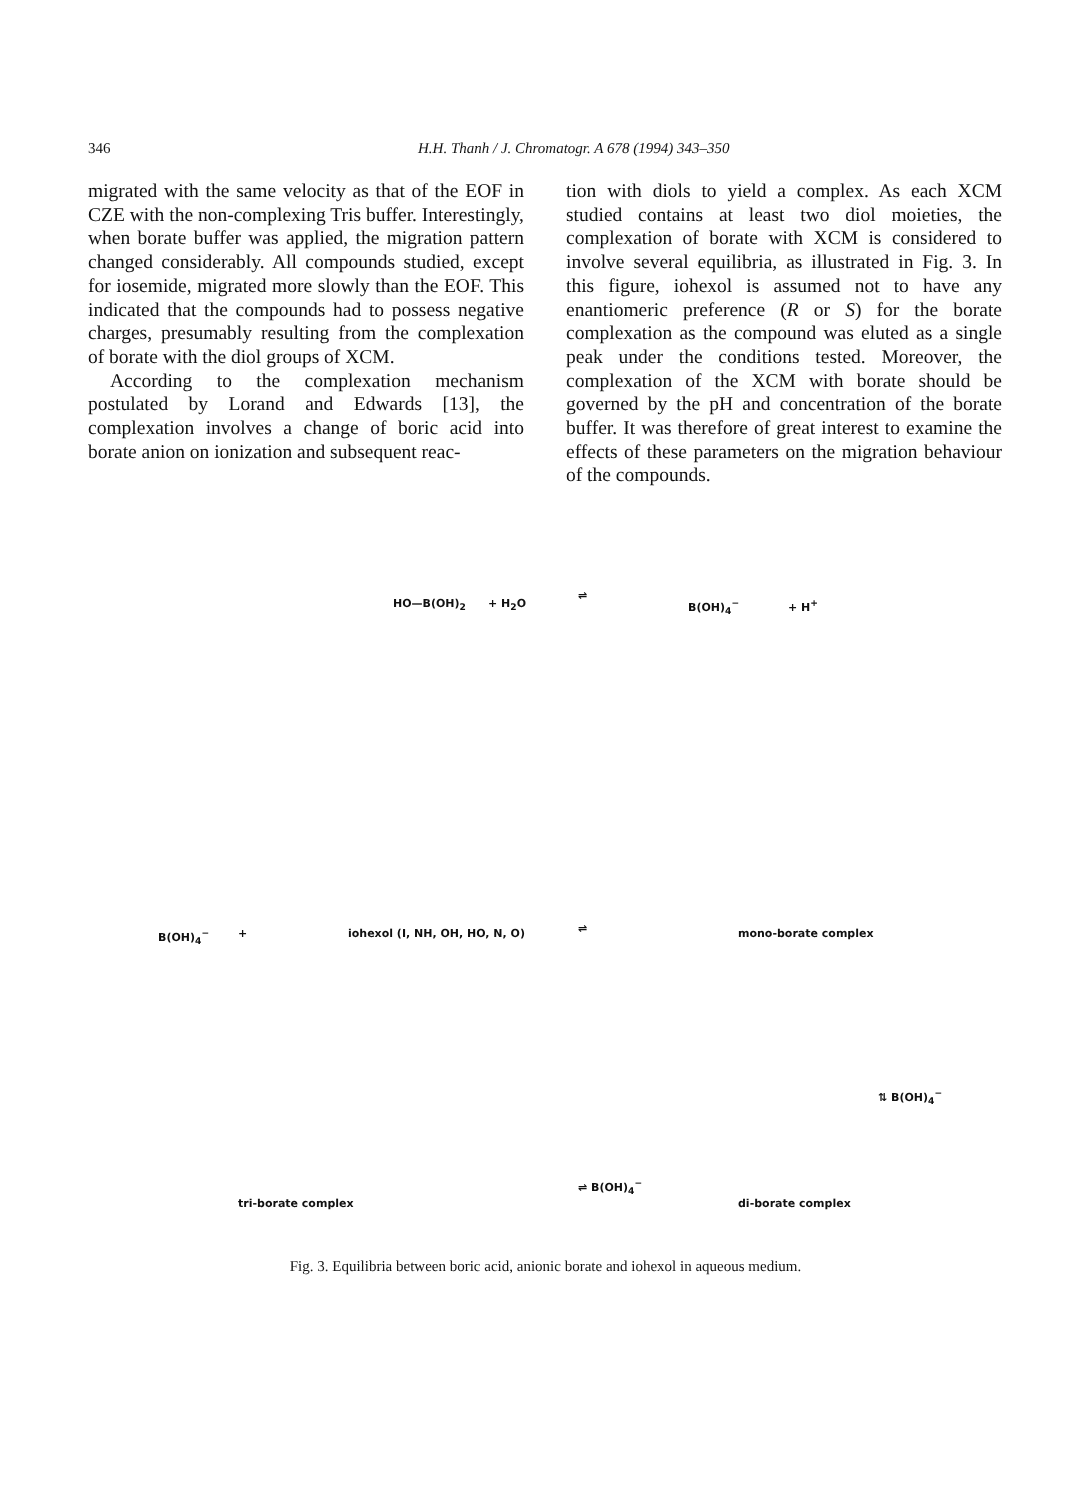346 H.H. Thanh / J. Chromatogr. A 678 (1994) 343–350
migrated with the same velocity as that of the EOF in CZE with the non-complexing Tris buffer. Interestingly, when borate buffer was applied, the migration pattern changed considerably. All compounds studied, except for iosemide, migrated more slowly than the EOF. This indicated that the compounds had to possess negative charges, presumably resulting from the complexation of borate with the diol groups of XCM.
According to the complexation mechanism postulated by Lorand and Edwards [13], the complexation involves a change of boric acid into borate anion on ionization and subsequent reac-
tion with diols to yield a complex. As each XCM studied contains at least two diol moieties, the complexation of borate with XCM is considered to involve several equilibria, as illustrated in Fig. 3. In this figure, iohexol is assumed not to have any enantiomeric preference (R or S) for the borate complexation as the compound was eluted as a single peak under the conditions tested. Moreover, the complexation of the XCM with borate should be governed by the pH and concentration of the borate buffer. It was therefore of great interest to examine the effects of these parameters on the migration behaviour of the compounds.
HO—B(OH)<sub>2</sub> + H<sub>2</sub>O
⇌
B(OH)<sub>4</sub><sup>−</sup> + H<sup>+</sup>
B(OH)<sub>4</sub><sup>−</sup> + iohexol (I, NH, OH, HO, N, O) ⇌ mono-borate complex
⇅ B(OH)<sub>4</sub><sup>−</sup>
tri-borate complex
⇌ B(OH)<sub>4</sub><sup>−</sup>
di-borate complex
Fig. 3. Equilibria between boric acid, anionic borate and iohexol in aqueous medium.